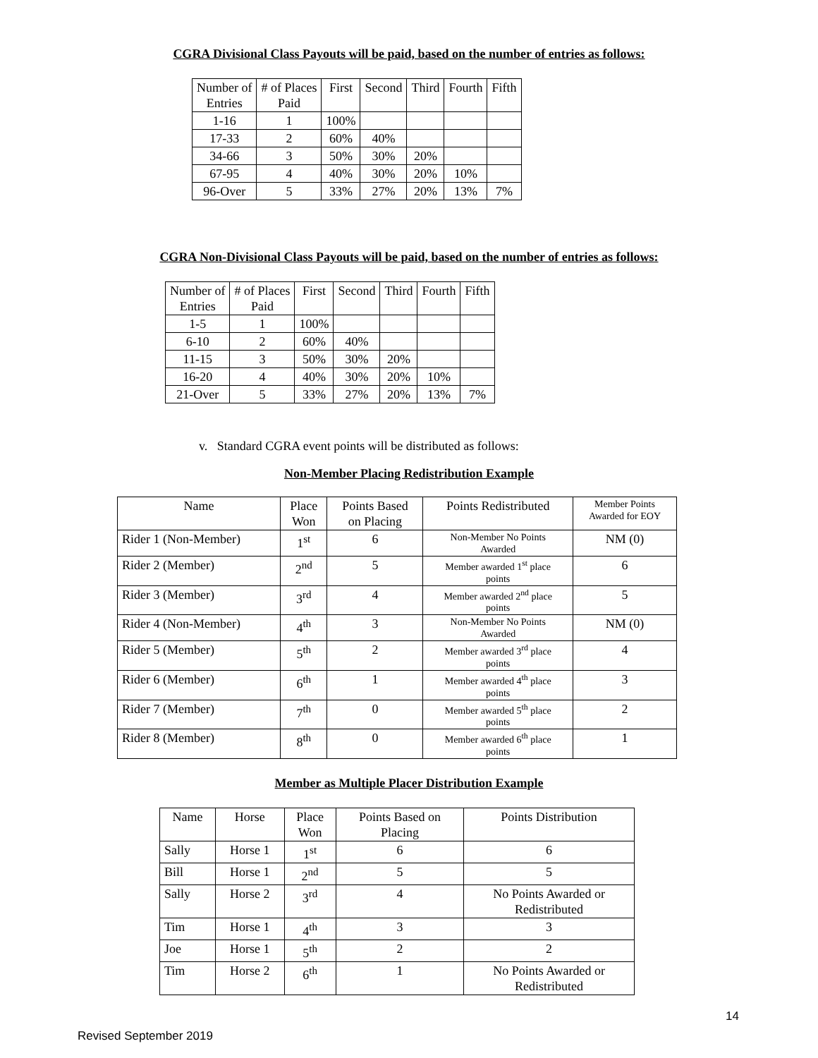CGRA Divisional Class Payouts will be paid, based on the number of entries as follows:
| Number of Entries | # of Places Paid | First | Second | Third | Fourth | Fifth |
| --- | --- | --- | --- | --- | --- | --- |
| 1-16 | 1 | 100% | | | | |
| 17-33 | 2 | 60% | 40% | | | |
| 34-66 | 3 | 50% | 30% | 20% | | |
| 67-95 | 4 | 40% | 30% | 20% | 10% | |
| 96-Over | 5 | 33% | 27% | 20% | 13% | 7% |
CGRA Non-Divisional Class Payouts will be paid, based on the number of entries as follows:
| Number of Entries | # of Places Paid | First | Second | Third | Fourth | Fifth |
| --- | --- | --- | --- | --- | --- | --- |
| 1-5 | 1 | 100% | | | | |
| 6-10 | 2 | 60% | 40% | | | |
| 11-15 | 3 | 50% | 30% | 20% | | |
| 16-20 | 4 | 40% | 30% | 20% | 10% | |
| 21-Over | 5 | 33% | 27% | 20% | 13% | 7% |
v. Standard CGRA event points will be distributed as follows:
Non-Member Placing Redistribution Example
| Name | Place Won | Points Based on Placing | Points Redistributed | Member Points Awarded for EOY |
| --- | --- | --- | --- | --- |
| Rider 1 (Non-Member) | 1<sup>st</sup> | 6 | Non-Member No Points Awarded | NM (0) |
| Rider 2 (Member) | 2<sup>nd</sup> | 5 | Member awarded 1<sup>st</sup> place points | 6 |
| Rider 3 (Member) | 3<sup>rd</sup> | 4 | Member awarded 2<sup>nd</sup> place points | 5 |
| Rider 4 (Non-Member) | 4<sup>th</sup> | 3 | Non-Member No Points Awarded | NM (0) |
| Rider 5 (Member) | 5<sup>th</sup> | 2 | Member awarded 3<sup>rd</sup> place points | 4 |
| Rider 6 (Member) | 6<sup>th</sup> | 1 | Member awarded 4<sup>th</sup> place points | 3 |
| Rider 7 (Member) | 7<sup>th</sup> | 0 | Member awarded 5<sup>th</sup> place points | 2 |
| Rider 8 (Member) | 8<sup>th</sup> | 0 | Member awarded 6<sup>th</sup> place points | 1 |
Member as Multiple Placer Distribution Example
| Name | Horse | Place Won | Points Based on Placing | Points Distribution |
| --- | --- | --- | --- | --- |
| Sally | Horse 1 | 1<sup>st</sup> | 6 | 6 |
| Bill | Horse 1 | 2<sup>nd</sup> | 5 | 5 |
| Sally | Horse 2 | 3<sup>rd</sup> | 4 | No Points Awarded or Redistributed |
| Tim | Horse 1 | 4<sup>th</sup> | 3 | 3 |
| Joe | Horse 1 | 5<sup>th</sup> | 2 | 2 |
| Tim | Horse 2 | 6<sup>th</sup> | 1 | No Points Awarded or Redistributed |
14
Revised September 2019